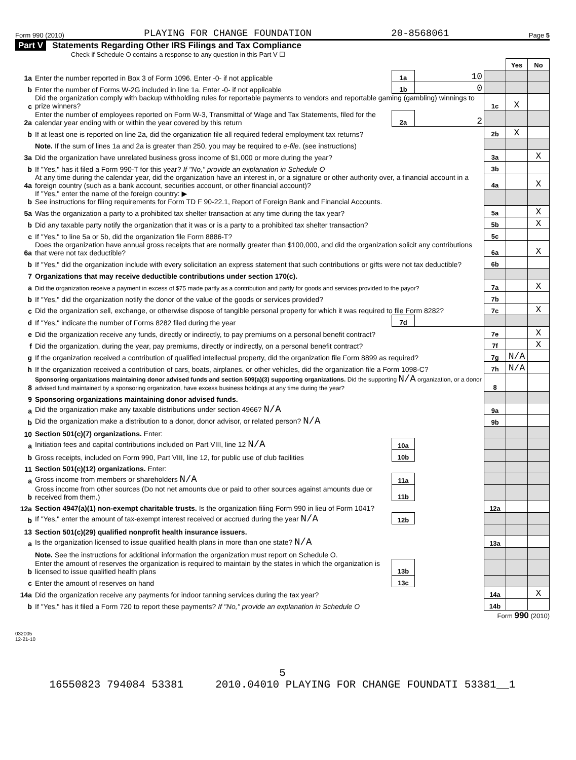Form 990 (2010) PLAYING FOR CHANGE FOUNDATION 20-8568061 Page 5
Part V Statements Regarding Other IRS Filings and Tax Compliance
Check if Schedule O contains a response to any question in this Part V ☐
| | | | | | Yes | No |
| 1a | Enter the number reported in Box 3 of Form 1096. Enter -0- if not applicable | 1a | 10 | | | |
| b | Enter the number of Forms W-2G included in line 1a. Enter -0- if not applicable | 1b | 0 | | | |
| c | Did the organization comply with backup withholding rules for reportable payments to vendors and reportable gaming (gambling) winnings to prize winners? | | | 1c | X | |
| 2a | Enter the number of employees reported on Form W-3, Transmittal of Wage and Tax Statements, filed for the calendar year ending with or within the year covered by this return | 2a | 2 | | | |
| b | If at least one is reported on line 2a, did the organization file all required federal employment tax returns? | | | 2b | X | |
| | Note. If the sum of lines 1a and 2a is greater than 250, you may be required to e-file . (see instructions) | | | | | |
| 3a | Did the organization have unrelated business gross income of $1,000 or more during the year? | | | 3a | | X |
| b | If "Yes," has it filed a Form 990-T for this year? If "No," provide an explanation in Schedule O | | | 3b | | |
| 4a | At any time during the calendar year, did the organization have an interest in, or a signature or other authority over, a financial account in a foreign country (such as a bank account, securities account, or other financial account)? | | | 4a | | X |
| b | If "Yes," enter the name of the foreign country: ▶ See instructions for filing requirements for Form TD F 90-22.1, Report of Foreign Bank and Financial Accounts. | | | | | |
| 5a | Was the organization a party to a prohibited tax shelter transaction at any time during the tax year? | | | 5a | | X |
| b | Did any taxable party notify the organization that it was or is a party to a prohibited tax shelter transaction? | | | 5b | | X |
| c | If "Yes," to line 5a or 5b, did the organization file Form 8886-T? | | | 5c | | |
| 6a | Does the organization have annual gross receipts that are normally greater than $100,000, and did the organization solicit any contributions that were not tax deductible? | | | 6a | | X |
| b | If "Yes," did the organization include with every solicitation an express statement that such contributions or gifts were not tax deductible? | | | 6b | | |
| 7 | Organizations that may receive deductible contributions under section 170(c). | | | | | |
| a | Did the organization receive a payment in excess of $75 made partly as a contribution and partly for goods and services provided to the payor? | | | 7a | | X |
| b | If "Yes," did the organization notify the donor of the value of the goods or services provided? | | | 7b | | |
| c | Did the organization sell, exchange, or otherwise dispose of tangible personal property for which it was required to file Form 8282? | | | 7c | | X |
| d | If "Yes," indicate the number of Forms 8282 filed during the year | 7d | | | | |
| e | Did the organization receive any funds, directly or indirectly, to pay premiums on a personal benefit contract? | | | 7e | | X |
| f | Did the organization, during the year, pay premiums, directly or indirectly, on a personal benefit contract? | | | 7f | | X |
| g | If the organization received a contribution of qualified intellectual property, did the organization file Form 8899 as required? | | | 7g | N/A | |
| h | If the organization received a contribution of cars, boats, airplanes, or other vehicles, did the organization file a Form 1098-C? | | | 7h | N/A | |
| 8 | Sponsoring organizations maintaining donor advised funds and section 509(a)(3) supporting organizations. Did the supporting N/A organization, or a donor advised fund maintained by a sponsoring organization, have excess business holdings at any time during the year? | | | 8 | | |
| 9 | Sponsoring organizations maintaining donor advised funds. | | | | | |
| a | Did the organization make any taxable distributions under section 4966? N/A | | | 9a | | |
| b | Did the organization make a distribution to a donor, donor advisor, or related person? N/A | | | 9b | | |
| 10 | Section 501(c)(7) organizations. Enter: | | | | | |
| a | Initiation fees and capital contributions included on Part VIII, line 12 N/A | 10a | | | | |
| b | Gross receipts, included on Form 990, Part VIII, line 12, for public use of club facilities | 10b | | | | |
| 11 | Section 501(c)(12) organizations. Enter: | | | | | |
| a | Gross income from members or shareholders N/A | 11a | | | | |
| b | Gross income from other sources (Do not net amounts due or paid to other sources against amounts due or received from them.) | 11b | | | | |
| 12a | Section 4947(a)(1) non-exempt charitable trusts. Is the organization filing Form 990 in lieu of Form 1041? | | | 12a | | |
| b | If "Yes," enter the amount of tax-exempt interest received or accrued during the year N/A | 12b | | | | |
| 13 | Section 501(c)(29) qualified nonprofit health insurance issuers. | | | | | |
| a | Is the organization licensed to issue qualified health plans in more than one state? N/A | | | 13a | | |
| | Note. See the instructions for additional information the organization must report on Schedule O. | | | | | |
| b | Enter the amount of reserves the organization is required to maintain by the states in which the organization is licensed to issue qualified health plans | 13b | | | | |
| c | Enter the amount of reserves on hand | 13c | | | | |
| 14a | Did the organization receive any payments for indoor tanning services during the tax year? | | | 14a | | X |
| b | If "Yes," has it filed a Form 720 to report these payments? If "No," provide an explanation in Schedule O | | | 14b | | |
Form 990 (2010)
032005
12-21-10
5
16550823 794084 53381 2010.04010 PLAYING FOR CHANGE FOUNDATI 53381__1